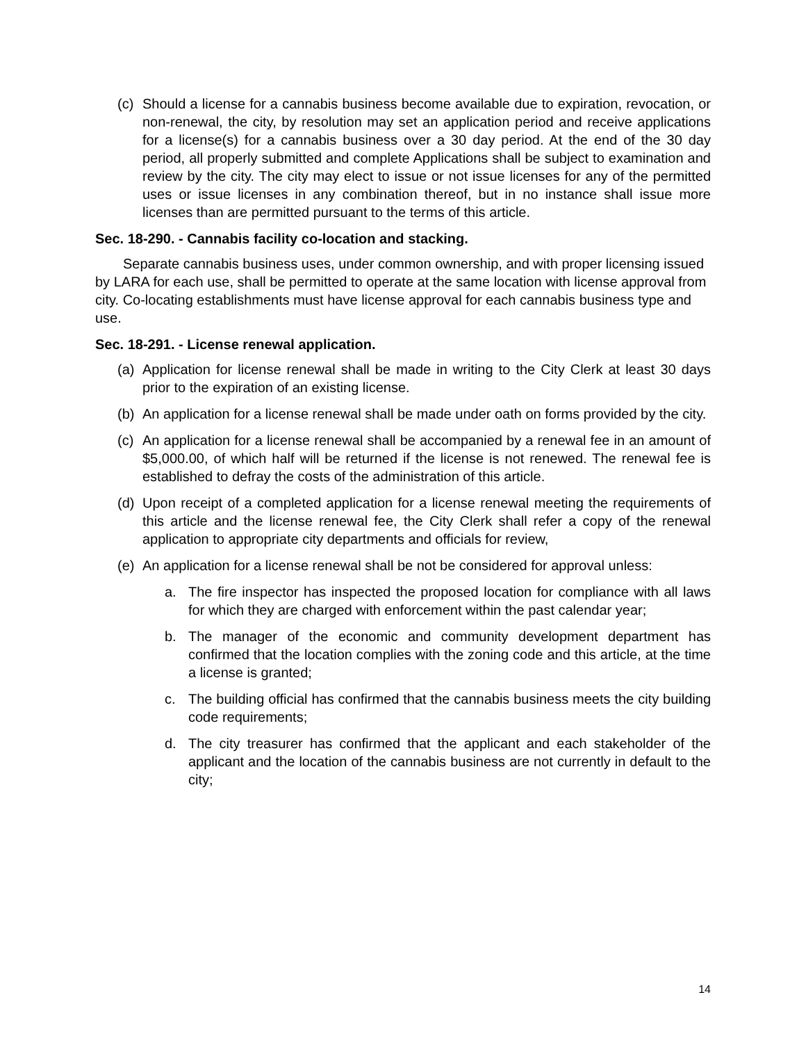(c) Should a license for a cannabis business become available due to expiration, revocation, or non-renewal, the city, by resolution may set an application period and receive applications for a license(s) for a cannabis business over a 30 day period. At the end of the 30 day period, all properly submitted and complete Applications shall be subject to examination and review by the city. The city may elect to issue or not issue licenses for any of the permitted uses or issue licenses in any combination thereof, but in no instance shall issue more licenses than are permitted pursuant to the terms of this article.
Sec. 18-290. - Cannabis facility co-location and stacking.
Separate cannabis business uses, under common ownership, and with proper licensing issued by LARA for each use, shall be permitted to operate at the same location with license approval from city. Co-locating establishments must have license approval for each cannabis business type and use.
Sec. 18-291. - License renewal application.
(a) Application for license renewal shall be made in writing to the City Clerk at least 30 days prior to the expiration of an existing license.
(b) An application for a license renewal shall be made under oath on forms provided by the city.
(c) An application for a license renewal shall be accompanied by a renewal fee in an amount of $5,000.00, of which half will be returned if the license is not renewed. The renewal fee is established to defray the costs of the administration of this article.
(d) Upon receipt of a completed application for a license renewal meeting the requirements of this article and the license renewal fee, the City Clerk shall refer a copy of the renewal application to appropriate city departments and officials for review,
(e) An application for a license renewal shall be not be considered for approval unless:
a. The fire inspector has inspected the proposed location for compliance with all laws for which they are charged with enforcement within the past calendar year;
b. The manager of the economic and community development department has confirmed that the location complies with the zoning code and this article, at the time a license is granted;
c. The building official has confirmed that the cannabis business meets the city building code requirements;
d. The city treasurer has confirmed that the applicant and each stakeholder of the applicant and the location of the cannabis business are not currently in default to the city;
14